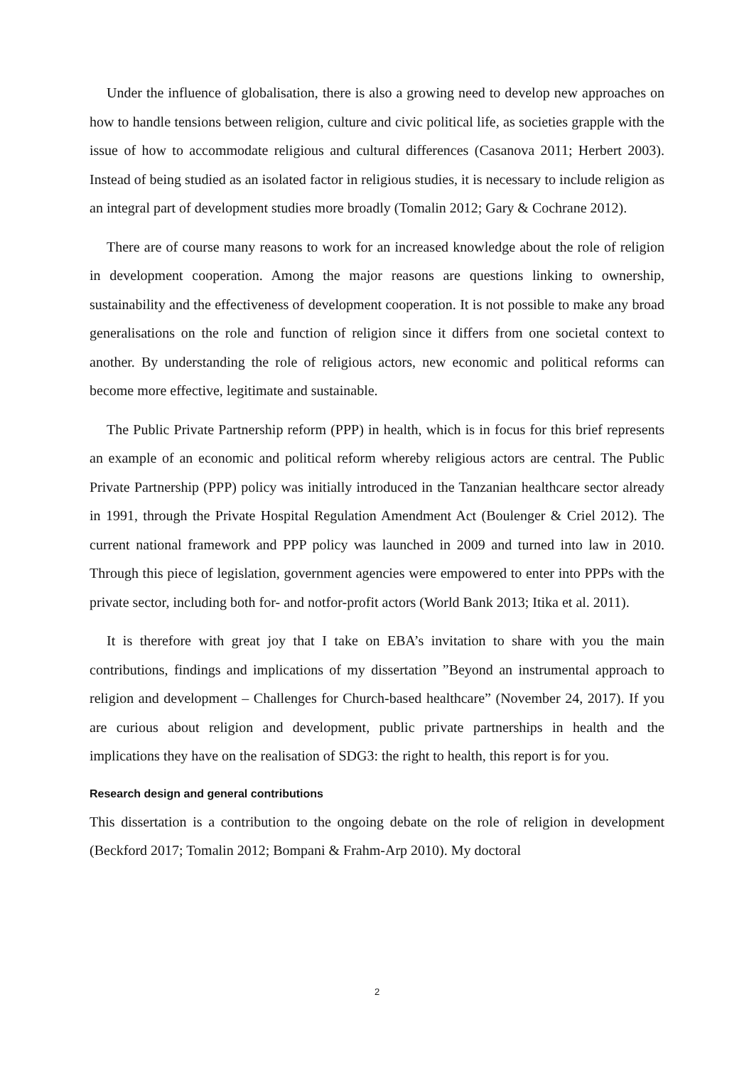Under the influence of globalisation, there is also a growing need to develop new approaches on how to handle tensions between religion, culture and civic political life, as societies grapple with the issue of how to accommodate religious and cultural differences (Casanova 2011; Herbert 2003). Instead of being studied as an isolated factor in religious studies, it is necessary to include religion as an integral part of development studies more broadly (Tomalin 2012; Gary & Cochrane 2012).
There are of course many reasons to work for an increased knowledge about the role of religion in development cooperation. Among the major reasons are questions linking to ownership, sustainability and the effectiveness of development cooperation. It is not possible to make any broad generalisations on the role and function of religion since it differs from one societal context to another. By understanding the role of religious actors, new economic and political reforms can become more effective, legitimate and sustainable.
The Public Private Partnership reform (PPP) in health, which is in focus for this brief represents an example of an economic and political reform whereby religious actors are central. The Public Private Partnership (PPP) policy was initially introduced in the Tanzanian healthcare sector already in 1991, through the Private Hospital Regulation Amendment Act (Boulenger & Criel 2012). The current national framework and PPP policy was launched in 2009 and turned into law in 2010. Through this piece of legislation, government agencies were empowered to enter into PPPs with the private sector, including both for- and notfor-profit actors (World Bank 2013; Itika et al. 2011).
It is therefore with great joy that I take on EBA’s invitation to share with you the main contributions, findings and implications of my dissertation ”Beyond an instrumental approach to religion and development – Challenges for Church-based healthcare” (November 24, 2017). If you are curious about religion and development, public private partnerships in health and the implications they have on the realisation of SDG3: the right to health, this report is for you.
Research design and general contributions
This dissertation is a contribution to the ongoing debate on the role of religion in development (Beckford 2017; Tomalin 2012; Bompani & Frahm-Arp 2010). My doctoral
2